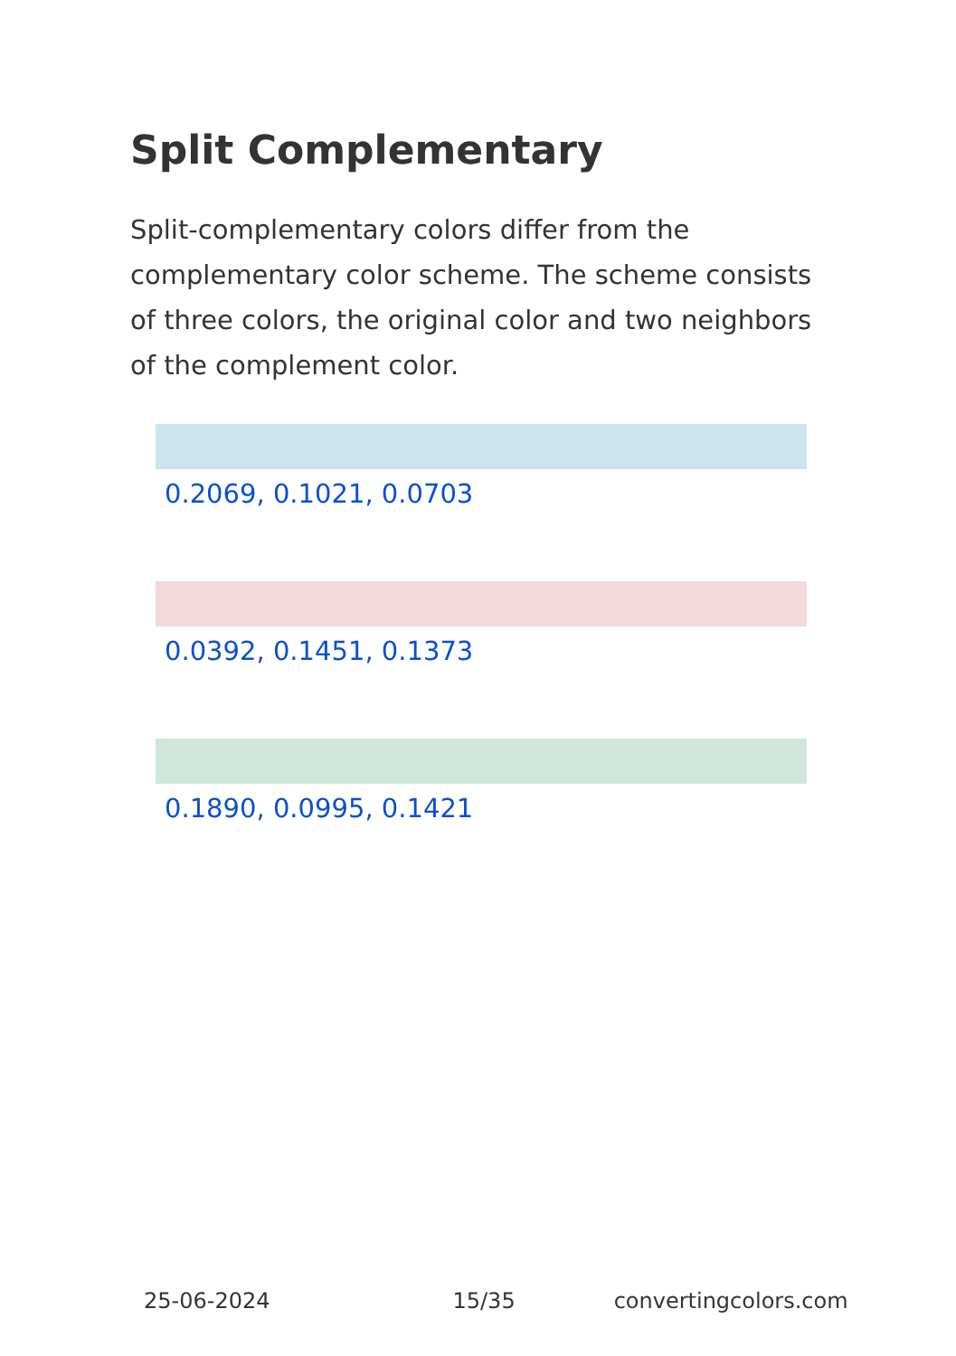Split Complementary
Split-complementary colors differ from the complementary color scheme. The scheme consists of three colors, the original color and two neighbors of the complement color.
0.2069, 0.1021, 0.0703
0.0392, 0.1451, 0.1373
0.1890, 0.0995, 0.1421
25-06-2024 15/35 convertingcolors.com